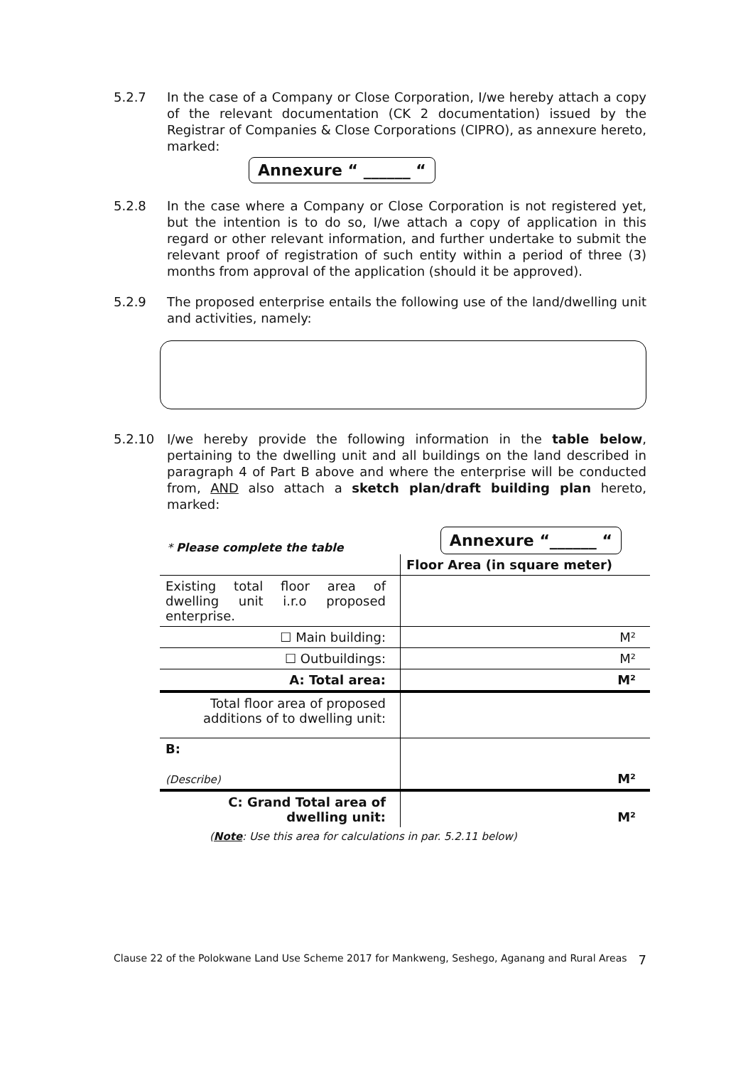5.2.7 In the case of a Company or Close Corporation, I/we hereby attach a copy of the relevant documentation (CK 2 documentation) issued by the Registrar of Companies & Close Corporations (CIPRO), as annexure hereto, marked:
Annexure “ ______ “
5.2.8 In the case where a Company or Close Corporation is not registered yet, but the intention is to do so, I/we attach a copy of application in this regard or other relevant information, and further undertake to submit the relevant proof of registration of such entity within a period of three (3) months from approval of the application (should it be approved).
5.2.9 The proposed enterprise entails the following use of the land/dwelling unit and activities, namely:
5.2.10 I/we hereby provide the following information in the table below, pertaining to the dwelling unit and all buildings on the land described in paragraph 4 of Part B above and where the enterprise will be conducted from, AND also attach a sketch plan/draft building plan hereto, marked:
* Please complete the table Annexure “______ “
| | Floor Area (in square meter) |
| --- | --- |
| Existing total floor area of dwelling unit i.r.o proposed enterprise. | |
| ☐ Main building: | M² |
| ☐ Outbuildings: | M² |
| A: Total area: | M² |
| Total floor area of proposed additions of to dwelling unit: | |
| B: (Describe) | M² |
| C: Grand Total area of dwelling unit: | M² |
| ( Note : Use this area for calculations in par. 5.2.11 below) | |
Clause 22 of the Polokwane Land Use Scheme 2017 for Mankweng, Seshego, Aganang and Rural Areas 7